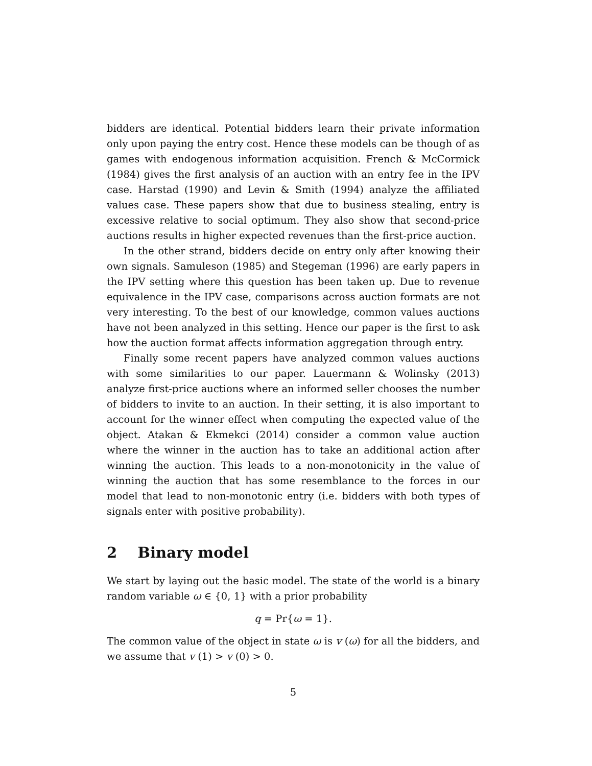bidders are identical. Potential bidders learn their private information only upon paying the entry cost. Hence these models can be though of as games with endogenous information acquisition. French & McCormick (1984) gives the first analysis of an auction with an entry fee in the IPV case. Harstad (1990) and Levin & Smith (1994) analyze the affiliated values case. These papers show that due to business stealing, entry is excessive relative to social optimum. They also show that second-price auctions results in higher expected revenues than the first-price auction.
In the other strand, bidders decide on entry only after knowing their own signals. Samuleson (1985) and Stegeman (1996) are early papers in the IPV setting where this question has been taken up. Due to revenue equivalence in the IPV case, comparisons across auction formats are not very interesting. To the best of our knowledge, common values auctions have not been analyzed in this setting. Hence our paper is the first to ask how the auction format affects information aggregation through entry.
Finally some recent papers have analyzed common values auctions with some similarities to our paper. Lauermann & Wolinsky (2013) analyze first-price auctions where an informed seller chooses the number of bidders to invite to an auction. In their setting, it is also important to account for the winner effect when computing the expected value of the object. Atakan & Ekmekci (2014) consider a common value auction where the winner in the auction has to take an additional action after winning the auction. This leads to a non-monotonicity in the value of winning the auction that has some resemblance to the forces in our model that lead to non-monotonic entry (i.e. bidders with both types of signals enter with positive probability).
2 Binary model
We start by laying out the basic model. The state of the world is a binary random variable ω ∈ {0, 1} with a prior probability
q = Pr{ω = 1}.
The common value of the object in state ω is v (ω) for all the bidders, and we assume that v (1) > v (0) > 0.
5